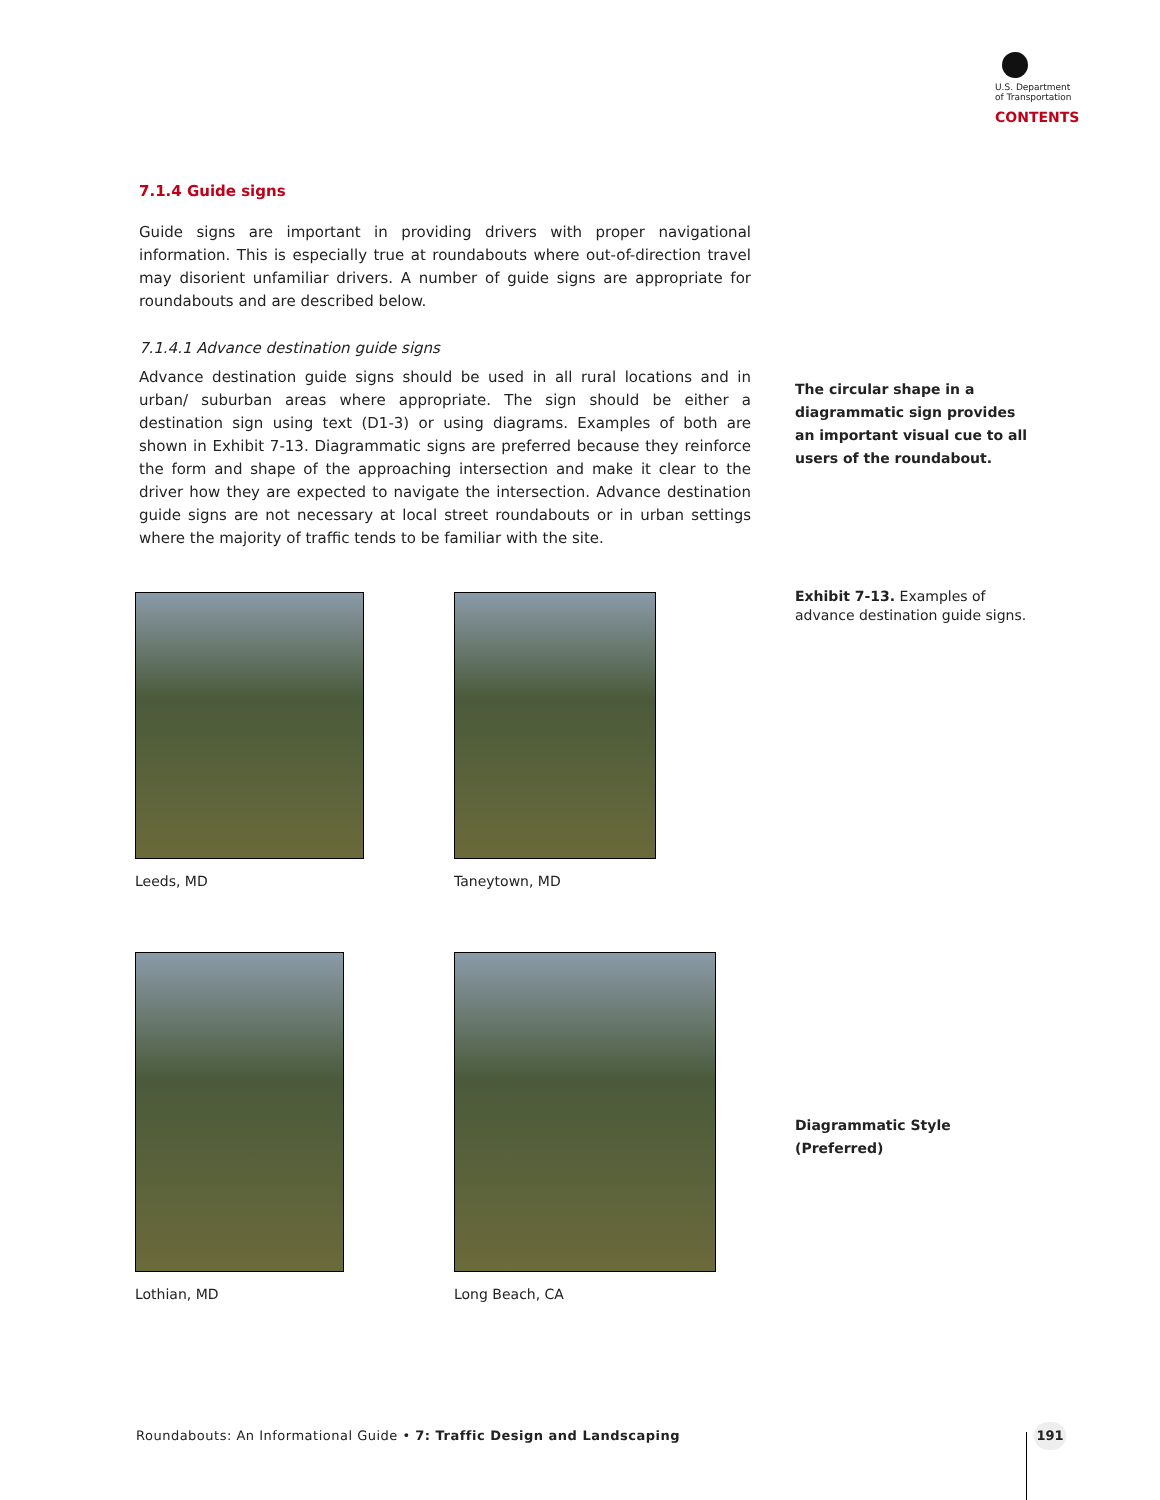U.S. Department
of Transportation
CONTENTS
7.1.4 Guide signs
Guide signs are important in providing drivers with proper navigational information. This is especially true at roundabouts where out-of-direction travel may disorient unfamiliar drivers. A number of guide signs are appropriate for roundabouts and are described below.
7.1.4.1 Advance destination guide signs
Advance destination guide signs should be used in all rural locations and in urban/ suburban areas where appropriate. The sign should be either a destination sign using text (D1-3) or using diagrams. Examples of both are shown in Exhibit 7-13. Diagrammatic signs are preferred because they reinforce the form and shape of the approaching intersection and make it clear to the driver how they are expected to navigate the intersection. Advance destination guide signs are not necessary at local street roundabouts or in urban settings where the majority of traffic tends to be familiar with the site.
The circular shape in a diagrammatic sign provides an important visual cue to all users of the roundabout.
Exhibit 7-13. Examples of advance destination guide signs.
Leeds, MD Taneytown, MD
Lothian, MD Long Beach, CA
Diagrammatic Style (Preferred)
Roundabouts: An Informational Guide • 7: Traffic Design and Landscaping
191